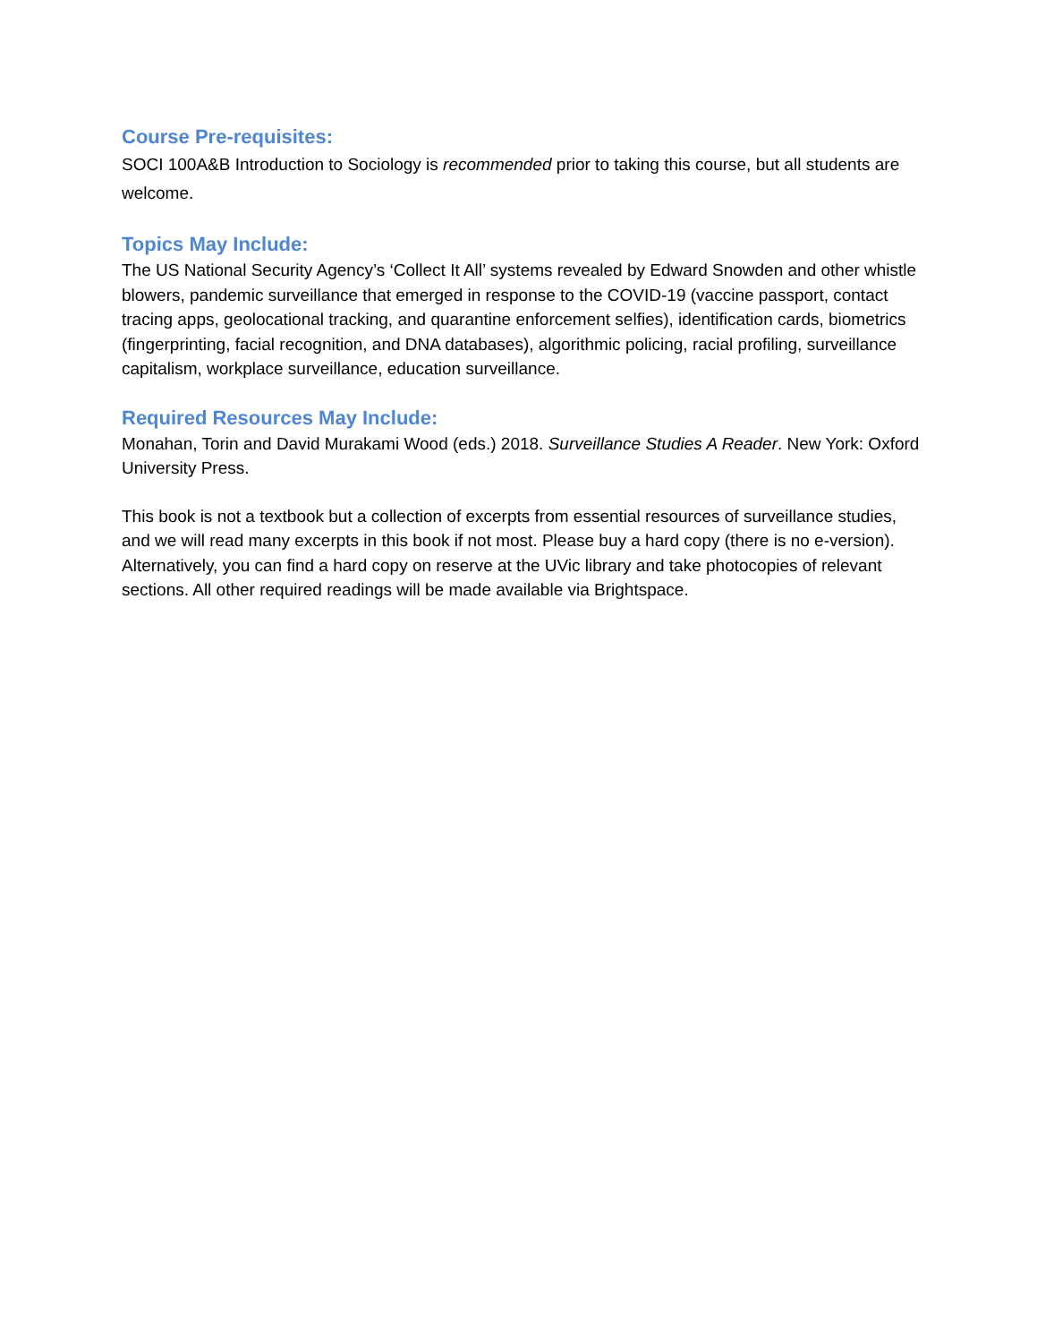Course Pre-requisites:
SOCI 100A&B Introduction to Sociology is recommended prior to taking this course, but all students are welcome.
Topics May Include:
The US National Security Agency’s ‘Collect It All’ systems revealed by Edward Snowden and other whistle blowers, pandemic surveillance that emerged in response to the COVID-19 (vaccine passport, contact tracing apps, geolocational tracking, and quarantine enforcement selfies), identification cards, biometrics (fingerprinting, facial recognition, and DNA databases), algorithmic policing, racial profiling, surveillance capitalism, workplace surveillance, education surveillance.
Required Resources May Include:
Monahan, Torin and David Murakami Wood (eds.) 2018. Surveillance Studies A Reader. New York: Oxford University Press.
This book is not a textbook but a collection of excerpts from essential resources of surveillance studies, and we will read many excerpts in this book if not most. Please buy a hard copy (there is no e-version). Alternatively, you can find a hard copy on reserve at the UVic library and take photocopies of relevant sections. All other required readings will be made available via Brightspace.